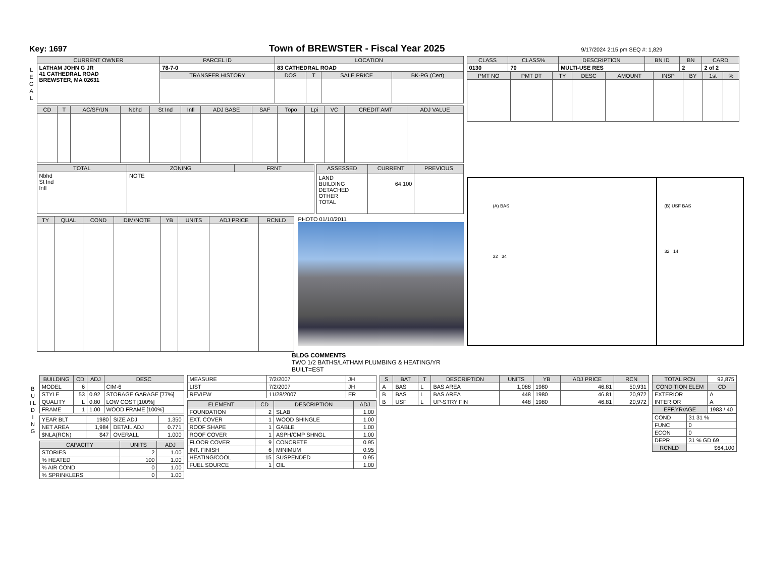Key: 1697 Town of BREWSTER - Fiscal Year 2025 9/17/2024 2:15 pm SEQ #: 1,829
L E G A L
| CURRENT OWNER | PARCEL ID | LOCATION | | | |
| --- | --- | --- | --- | --- | --- |
| LATHAM JOHN G JR 41 CATHEDRAL ROAD BREWSTER, MA 02631 | 78-7-0 | 83 CATHEDRAL ROAD | | | |
| | TRANSFER HISTORY | DOS | T | SALE PRICE | BK-PG (Cert) |
| CD | T | AC/SF/UN | Nbhd | St Ind | Infl | ADJ BASE | SAF | Topo | Lpi | VC | CREDIT AMT | ADJ VALUE |
| --- | --- | --- | --- | --- | --- | --- | --- | --- | --- | --- | --- | --- |
| TOTAL | ZONING | FRNT |
| --- | --- | --- |
| Nbhd St Ind Infl | NOTE | |
| ASSESSED | CURRENT | PREVIOUS |
| --- | --- | --- |
| LAND BUILDING DETACHED OTHER TOTAL | 64,100 | |
| TY | QUAL | COND | DIM/NOTE | YB | UNITS | ADJ PRICE | RCNLD |
| --- | --- | --- | --- | --- | --- | --- | --- |
PHOTO 01/10/2011
| CLASS | CLASS% | DESCRIPTION | BN ID | BN | CARD |
| --- | --- | --- | --- | --- | --- |
| 0130 | 70 | MULTI-USE RES | | 2 | 2 of 2 |
| PMT NO | PMT DT | TY | DESC | AMOUNT | INSP | BY | 1st | % |
| --- | --- | --- | --- | --- | --- | --- | --- | --- |
(A) BAS
32 34
(B) USF BAS
32 14
BLDG COMMENTS
TWO 1/2 BATHS/LATHAM PLUMBING & HEATING/YR BUILT=EST
B U I L D I N G
| BUILDING | CD | ADJ | DESC |
| --- | --- | --- | --- |
| MODEL | 6 | | CIM-6 |
| STYLE | 53 | 0.92 | STORAGE GARAGE [77%] |
| QUALITY | L | 0.80 | LOW COST [100%] |
| FRAME | 1 | 1.00 | WOOD FRAME [100%] |
| YEAR BLT | 1980 | SIZE ADJ | 1.350 |
| NET AREA | 1,984 | DETAIL ADJ | 0.771 |
| $NLA(RCN) | $47 | OVERALL | 1.000 |
| CAPACITY | UNITS | ADJ |
| --- | --- | --- |
| STORIES | 2 | 1.00 |
| % HEATED | 100 | 1.00 |
| % AIR COND | 0 | 1.00 |
| % SPRINKLERS | 0 | 1.00 |
| MEASURE | 7/2/2007 | JH |
| LIST | 7/2/2007 | JH |
| REVIEW | 11/28/2007 | ER |
| ELEMENT | CD | DESCRIPTION | ADJ |
| --- | --- | --- | --- |
| FOUNDATION | 2 | SLAB | 1.00 |
| EXT. COVER | 1 | WOOD SHINGLE | 1.00 |
| ROOF SHAPE | 1 | GABLE | 1.00 |
| ROOF COVER | 1 | ASPH/CMP SHNGL | 1.00 |
| FLOOR COVER | 9 | CONCRETE | 0.95 |
| INT. FINISH | 6 | MINIMUM | 0.95 |
| HEATING/COOL | 15 | SUSPENDED | 0.95 |
| FUEL SOURCE | 1 | OIL | 1.00 |
| S | BAT | T | DESCRIPTION | UNITS | YB | ADJ PRICE | RCN |
| --- | --- | --- | --- | --- | --- | --- | --- |
| A | BAS | L | BAS AREA | 1,088 | 1980 | 46.81 | 50,931 |
| B | BAS | L | BAS AREA | 448 | 1980 | 46.81 | 20,972 |
| B | USF | L | UP-STRY FIN | 448 | 1980 | 46.81 | 20,972 |
| TOTAL RCN | 92,875 |
| CONDITION ELEM | CD |
| EXTERIOR | A |
| INTERIOR | A |
| EFF.YR/AGE | 1983 / 40 |
| COND | 31 31 % |
| FUNC | 0 |
| ECON | 0 |
| DEPR | 31 % GD 69 |
| RCNLD | $64,100 |